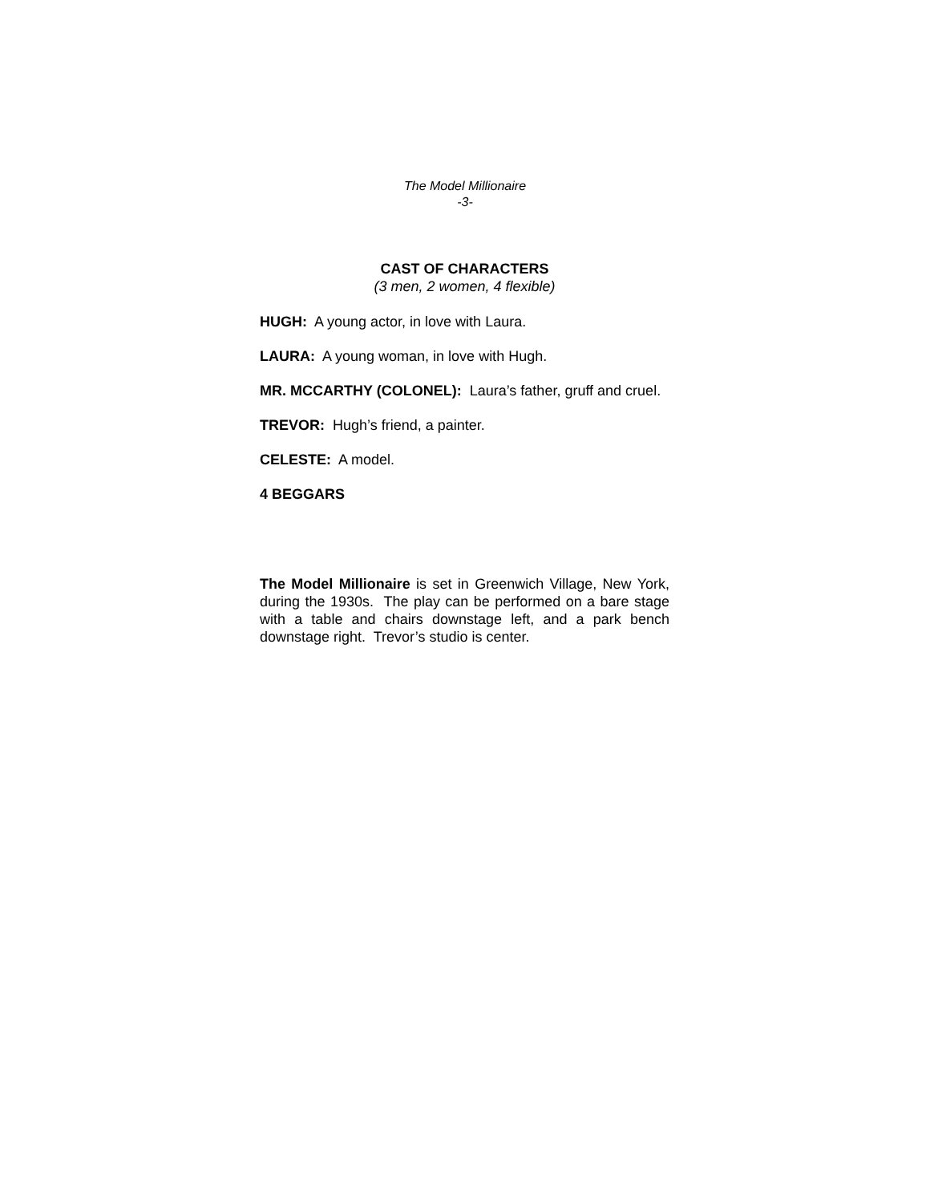The Model Millionaire
-3-
CAST OF CHARACTERS
(3 men, 2 women, 4 flexible)
HUGH: A young actor, in love with Laura.
LAURA: A young woman, in love with Hugh.
MR. MCCARTHY (COLONEL): Laura’s father, gruff and cruel.
TREVOR: Hugh’s friend, a painter.
CELESTE: A model.
4 BEGGARS
The Model Millionaire is set in Greenwich Village, New York, during the 1930s. The play can be performed on a bare stage with a table and chairs downstage left, and a park bench downstage right. Trevor’s studio is center.